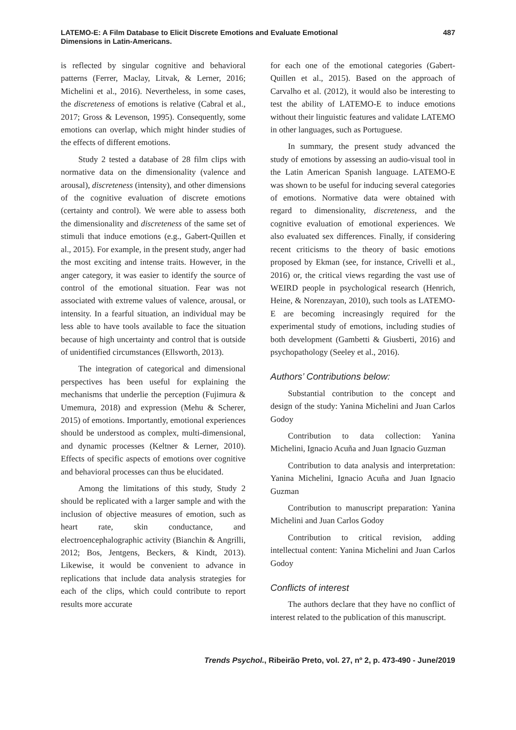LATEMO-E: A Film Database to Elicit Discrete Emotions and Evaluate Emotional
Dimensions in Latin-Americans.
487
is reflected by singular cognitive and behavioral patterns (Ferrer, Maclay, Litvak, & Lerner, 2016; Michelini et al., 2016). Nevertheless, in some cases, the discreteness of emotions is relative (Cabral et al., 2017; Gross & Levenson, 1995). Consequently, some emotions can overlap, which might hinder studies of the effects of different emotions.
Study 2 tested a database of 28 film clips with normative data on the dimensionality (valence and arousal), discreteness (intensity), and other dimensions of the cognitive evaluation of discrete emotions (certainty and control). We were able to assess both the dimensionality and discreteness of the same set of stimuli that induce emotions (e.g., Gabert-Quillen et al., 2015). For example, in the present study, anger had the most exciting and intense traits. However, in the anger category, it was easier to identify the source of control of the emotional situation. Fear was not associated with extreme values of valence, arousal, or intensity. In a fearful situation, an individual may be less able to have tools available to face the situation because of high uncertainty and control that is outside of unidentified circumstances (Ellsworth, 2013).
The integration of categorical and dimensional perspectives has been useful for explaining the mechanisms that underlie the perception (Fujimura & Umemura, 2018) and expression (Mehu & Scherer, 2015) of emotions. Importantly, emotional experiences should be understood as complex, multi-dimensional, and dynamic processes (Keltner & Lerner, 2010). Effects of specific aspects of emotions over cognitive and behavioral processes can thus be elucidated.
Among the limitations of this study, Study 2 should be replicated with a larger sample and with the inclusion of objective measures of emotion, such as heart rate, skin conductance, and electroencephalographic activity (Bianchin & Angrilli, 2012; Bos, Jentgens, Beckers, & Kindt, 2013). Likewise, it would be convenient to advance in replications that include data analysis strategies for each of the clips, which could contribute to report results more accurate
for each one of the emotional categories (Gabert-Quillen et al., 2015). Based on the approach of Carvalho et al. (2012), it would also be interesting to test the ability of LATEMO-E to induce emotions without their linguistic features and validate LATEMO in other languages, such as Portuguese.
In summary, the present study advanced the study of emotions by assessing an audio-visual tool in the Latin American Spanish language. LATEMO-E was shown to be useful for inducing several categories of emotions. Normative data were obtained with regard to dimensionality, discreteness, and the cognitive evaluation of emotional experiences. We also evaluated sex differences. Finally, if considering recent criticisms to the theory of basic emotions proposed by Ekman (see, for instance, Crivelli et al., 2016) or, the critical views regarding the vast use of WEIRD people in psychological research (Henrich, Heine, & Norenzayan, 2010), such tools as LATEMO-E are becoming increasingly required for the experimental study of emotions, including studies of both development (Gambetti & Giusberti, 2016) and psychopathology (Seeley et al., 2016).
Authors’ Contributions below:
Substantial contribution to the concept and design of the study: Yanina Michelini and Juan Carlos Godoy
Contribution to data collection: Yanina Michelini, Ignacio Acuña and Juan Ignacio Guzman
Contribution to data analysis and interpretation: Yanina Michelini, Ignacio Acuña and Juan Ignacio Guzman
Contribution to manuscript preparation: Yanina Michelini and Juan Carlos Godoy
Contribution to critical revision, adding intellectual content: Yanina Michelini and Juan Carlos Godoy
Conflicts of interest
The authors declare that they have no conflict of interest related to the publication of this manuscript.
Trends Psychol., Ribeirão Preto, vol. 27, nº 2, p. 473-490 - June/2019